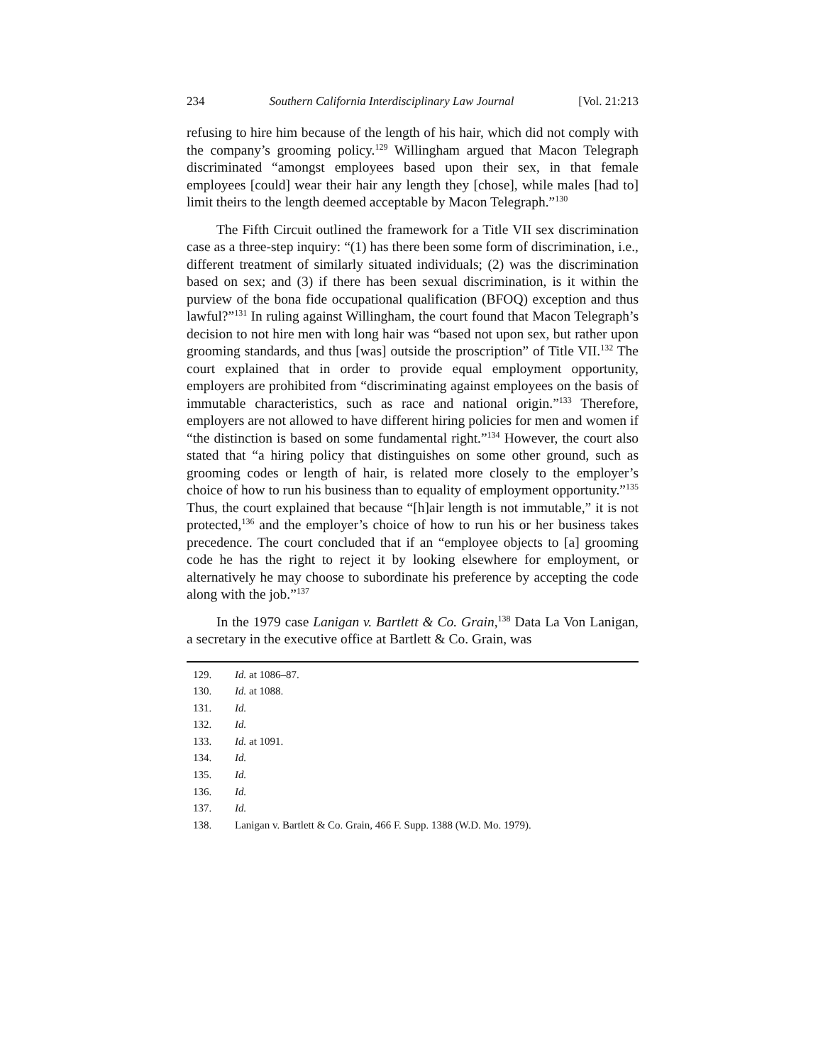234 Southern California Interdisciplinary Law Journal [Vol. 21:213
refusing to hire him because of the length of his hair, which did not comply with the company’s grooming policy.<sup>129</sup> Willingham argued that Macon Telegraph discriminated “amongst employees based upon their sex, in that female employees [could] wear their hair any length they [chose], while males [had to] limit theirs to the length deemed acceptable by Macon Telegraph.”<sup>130</sup>
The Fifth Circuit outlined the framework for a Title VII sex discrimination case as a three-step inquiry: “(1) has there been some form of discrimination, i.e., different treatment of similarly situated individuals; (2) was the discrimination based on sex; and (3) if there has been sexual discrimination, is it within the purview of the bona fide occupational qualification (BFOQ) exception and thus lawful?”<sup>131</sup> In ruling against Willingham, the court found that Macon Telegraph’s decision to not hire men with long hair was “based not upon sex, but rather upon grooming standards, and thus [was] outside the proscription” of Title VII.<sup>132</sup> The court explained that in order to provide equal employment opportunity, employers are prohibited from “discriminating against employees on the basis of immutable characteristics, such as race and national origin.”<sup>133</sup> Therefore, employers are not allowed to have different hiring policies for men and women if “the distinction is based on some fundamental right.”<sup>134</sup> However, the court also stated that “a hiring policy that distinguishes on some other ground, such as grooming codes or length of hair, is related more closely to the employer’s choice of how to run his business than to equality of employment opportunity.”<sup>135</sup> Thus, the court explained that because “[h]air length is not immutable,” it is not protected,<sup>136</sup> and the employer’s choice of how to run his or her business takes precedence. The court concluded that if an “employee objects to [a] grooming code he has the right to reject it by looking elsewhere for employment, or alternatively he may choose to subordinate his preference by accepting the code along with the job.”<sup>137</sup>
In the 1979 case Lanigan v. Bartlett & Co. Grain,<sup>138</sup> Data La Von Lanigan, a secretary in the executive office at Bartlett & Co. Grain, was
129. Id. at 1086–87.
130. Id. at 1088.
131. Id.
132. Id.
133. Id. at 1091.
134. Id.
135. Id.
136. Id.
137. Id.
138. Lanigan v. Bartlett & Co. Grain, 466 F. Supp. 1388 (W.D. Mo. 1979).